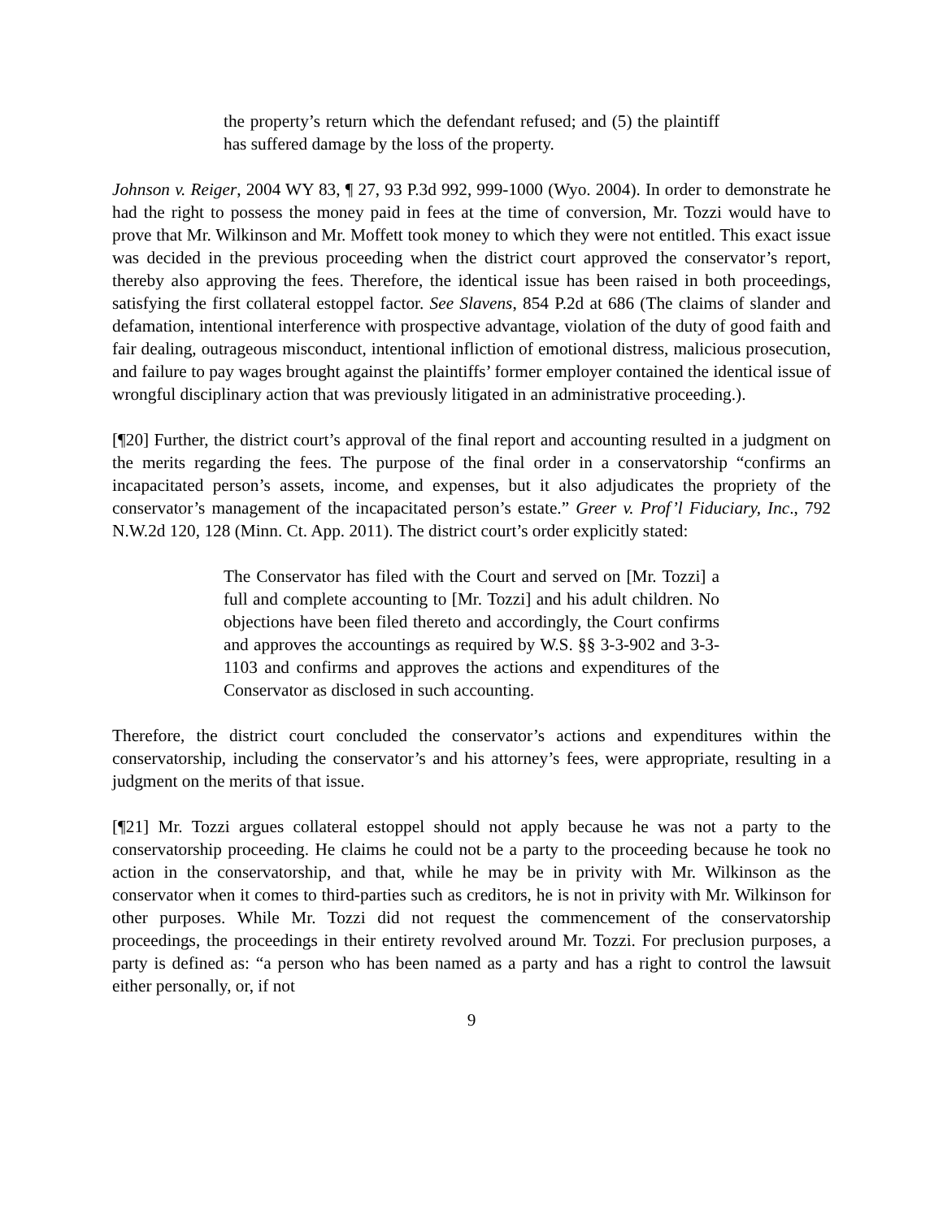the property’s return which the defendant refused; and (5) the plaintiff has suffered damage by the loss of the property.
Johnson v. Reiger, 2004 WY 83, ¶ 27, 93 P.3d 992, 999-1000 (Wyo. 2004). In order to demonstrate he had the right to possess the money paid in fees at the time of conversion, Mr. Tozzi would have to prove that Mr. Wilkinson and Mr. Moffett took money to which they were not entitled. This exact issue was decided in the previous proceeding when the district court approved the conservator’s report, thereby also approving the fees. Therefore, the identical issue has been raised in both proceedings, satisfying the first collateral estoppel factor. See Slavens, 854 P.2d at 686 (The claims of slander and defamation, intentional interference with prospective advantage, violation of the duty of good faith and fair dealing, outrageous misconduct, intentional infliction of emotional distress, malicious prosecution, and failure to pay wages brought against the plaintiffs’ former employer contained the identical issue of wrongful disciplinary action that was previously litigated in an administrative proceeding.).
[¶20] Further, the district court’s approval of the final report and accounting resulted in a judgment on the merits regarding the fees. The purpose of the final order in a conservatorship “confirms an incapacitated person’s assets, income, and expenses, but it also adjudicates the propriety of the conservator’s management of the incapacitated person’s estate.” Greer v. Prof’l Fiduciary, Inc., 792 N.W.2d 120, 128 (Minn. Ct. App. 2011). The district court’s order explicitly stated:
The Conservator has filed with the Court and served on [Mr. Tozzi] a full and complete accounting to [Mr. Tozzi] and his adult children. No objections have been filed thereto and accordingly, the Court confirms and approves the accountings as required by W.S. §§ 3-3-902 and 3-3-1103 and confirms and approves the actions and expenditures of the Conservator as disclosed in such accounting.
Therefore, the district court concluded the conservator’s actions and expenditures within the conservatorship, including the conservator’s and his attorney’s fees, were appropriate, resulting in a judgment on the merits of that issue.
[¶21] Mr. Tozzi argues collateral estoppel should not apply because he was not a party to the conservatorship proceeding. He claims he could not be a party to the proceeding because he took no action in the conservatorship, and that, while he may be in privity with Mr. Wilkinson as the conservator when it comes to third-parties such as creditors, he is not in privity with Mr. Wilkinson for other purposes. While Mr. Tozzi did not request the commencement of the conservatorship proceedings, the proceedings in their entirety revolved around Mr. Tozzi. For preclusion purposes, a party is defined as: “a person who has been named as a party and has a right to control the lawsuit either personally, or, if not
9